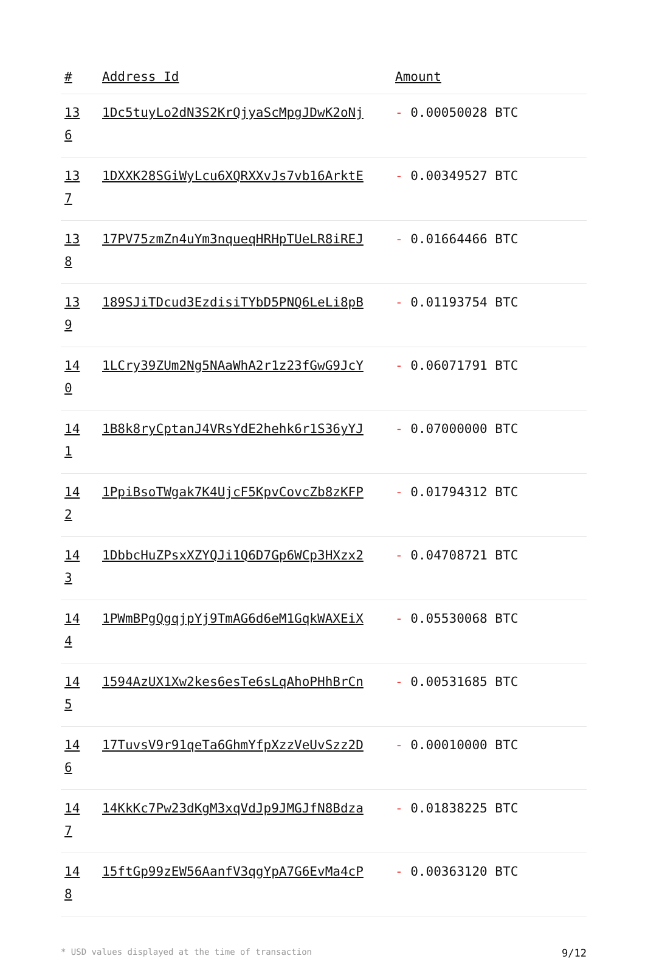| # | Address Id | Amount |
| --- | --- | --- |
| 13 6 | 1Dc5tuyLo2dN3S2KrQjyaScMpgJDwK2oNj | - 0.00050028 BTC |
| 13 7 | 1DXXK28SGiWyLcu6XQRXXvJs7vb16ArktE | - 0.00349527 BTC |
| 13 8 | 17PV75zmZn4uYm3nqueqHRHpTUeLR8iREJ | - 0.01664466 BTC |
| 13 9 | 189SJiTDcud3EzdisiTYbD5PNQ6LeLi8pB | - 0.01193754 BTC |
| 14 0 | 1LCry39ZUm2Ng5NAaWhA2r1z23fGwG9JcY | - 0.06071791 BTC |
| 14 1 | 1B8k8ryCptanJ4VRsYdE2hehk6r1S36yYJ | - 0.07000000 BTC |
| 14 2 | 1PpiBsoTWgak7K4UjcF5KpvCovcZb8zKFP | - 0.01794312 BTC |
| 14 3 | 1DbbcHuZPsxXZYQJi1Q6D7Gp6WCp3HXzx2 | - 0.04708721 BTC |
| 14 4 | 1PWmBPgQgqjpYj9TmAG6d6eM1GqkWAXEiX | - 0.05530068 BTC |
| 14 5 | 1594AzUX1Xw2kes6esTe6sLqAhoPHhBrCn | - 0.00531685 BTC |
| 14 6 | 17TuvsV9r91qeTa6GhmYfpXzzVeUvSzz2D | - 0.00010000 BTC |
| 14 7 | 14KkKc7Pw23dKgM3xqVdJp9JMGJfN8Bdza | - 0.01838225 BTC |
| 14 8 | 15ftGp99zEW56AanfV3qgYpA7G6EvMa4cP | - 0.00363120 BTC |
* USD values displayed at the time of transaction 9/12